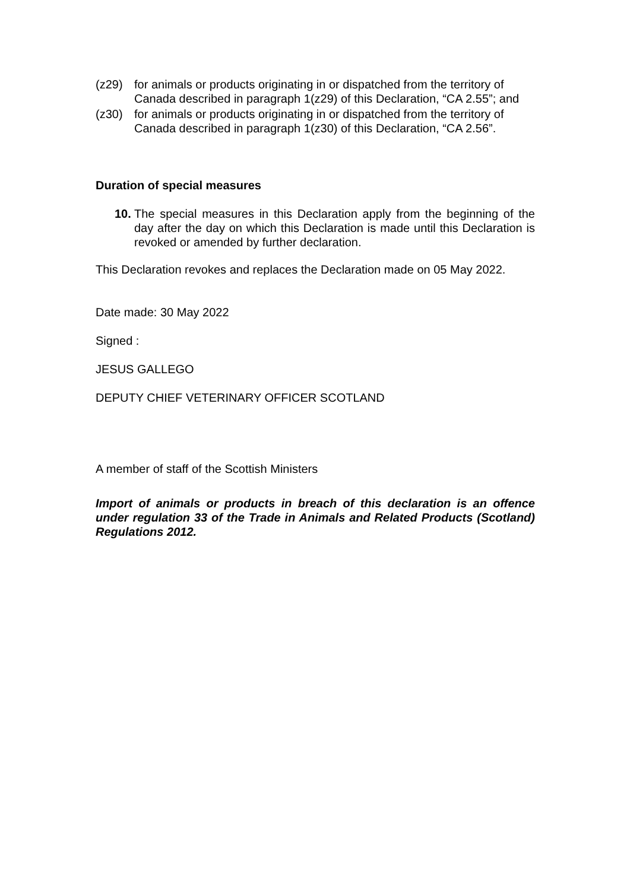(z29) for animals or products originating in or dispatched from the territory of Canada described in paragraph 1(z29) of this Declaration, “CA 2.55”; and
(z30) for animals or products originating in or dispatched from the territory of Canada described in paragraph 1(z30) of this Declaration, “CA 2.56”.
Duration of special measures
10. The special measures in this Declaration apply from the beginning of the day after the day on which this Declaration is made until this Declaration is revoked or amended by further declaration.
This Declaration revokes and replaces the Declaration made on 05 May 2022.
Date made: 30 May 2022
Signed :
JESUS GALLEGO
DEPUTY CHIEF VETERINARY OFFICER SCOTLAND
A member of staff of the Scottish Ministers
Import of animals or products in breach of this declaration is an offence under regulation 33 of the Trade in Animals and Related Products (Scotland) Regulations 2012.